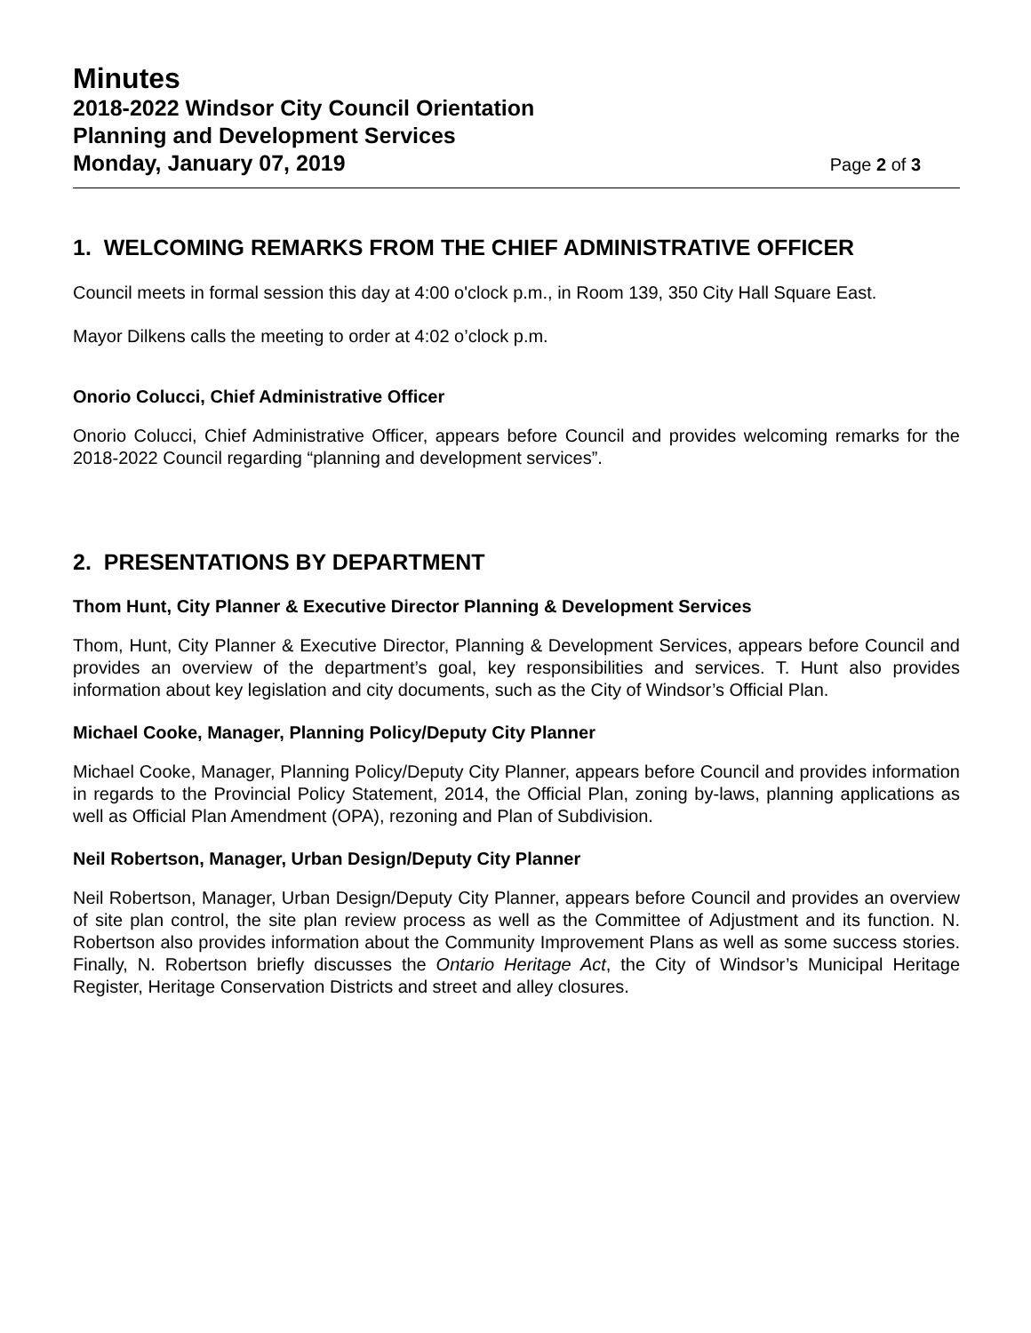Minutes
2018-2022 Windsor City Council Orientation
Planning and Development Services
Monday, January 07, 2019 Page 2 of 3
1. WELCOMING REMARKS FROM THE CHIEF ADMINISTRATIVE OFFICER
Council meets in formal session this day at 4:00 o'clock p.m., in Room 139, 350 City Hall Square East.
Mayor Dilkens calls the meeting to order at 4:02 o’clock p.m.
Onorio Colucci, Chief Administrative Officer
Onorio Colucci, Chief Administrative Officer, appears before Council and provides welcoming remarks for the 2018-2022 Council regarding “planning and development services”.
2. PRESENTATIONS BY DEPARTMENT
Thom Hunt, City Planner & Executive Director Planning & Development Services
Thom, Hunt, City Planner & Executive Director, Planning & Development Services, appears before Council and provides an overview of the department’s goal, key responsibilities and services. T. Hunt also provides information about key legislation and city documents, such as the City of Windsor’s Official Plan.
Michael Cooke, Manager, Planning Policy/Deputy City Planner
Michael Cooke, Manager, Planning Policy/Deputy City Planner, appears before Council and provides information in regards to the Provincial Policy Statement, 2014, the Official Plan, zoning by-laws, planning applications as well as Official Plan Amendment (OPA), rezoning and Plan of Subdivision.
Neil Robertson, Manager, Urban Design/Deputy City Planner
Neil Robertson, Manager, Urban Design/Deputy City Planner, appears before Council and provides an overview of site plan control, the site plan review process as well as the Committee of Adjustment and its function. N. Robertson also provides information about the Community Improvement Plans as well as some success stories. Finally, N. Robertson briefly discusses the Ontario Heritage Act, the City of Windsor’s Municipal Heritage Register, Heritage Conservation Districts and street and alley closures.